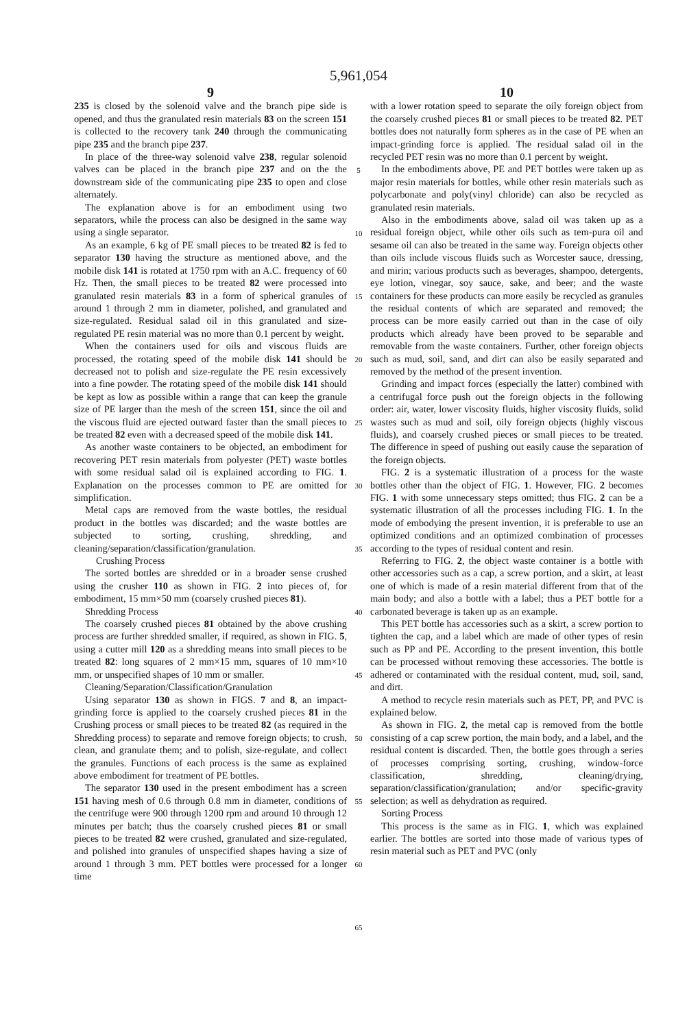5,961,054
9
235 is closed by the solenoid valve and the branch pipe side is opened, and thus the granulated resin materials 83 on the screen 151 is collected to the recovery tank 240 through the communicating pipe 235 and the branch pipe 237.
In place of the three-way solenoid valve 238, regular solenoid valves can be placed in the branch pipe 237 and on the the downstream side of the communicating pipe 235 to open and close alternately.
The explanation above is for an embodiment using two separators, while the process can also be designed in the same way using a single separator.
As an example, 6 kg of PE small pieces to be treated 82 is fed to separator 130 having the structure as mentioned above, and the mobile disk 141 is rotated at 1750 rpm with an A.C. frequency of 60 Hz. Then, the small pieces to be treated 82 were processed into granulated resin materials 83 in a form of spherical granules of around 1 through 2 mm in diameter, polished, and granulated and size-regulated. Residual salad oil in this granulated and size-regulated PE resin material was no more than 0.1 percent by weight.
When the containers used for oils and viscous fluids are processed, the rotating speed of the mobile disk 141 should be decreased not to polish and size-regulate the PE resin excessively into a fine powder. The rotating speed of the mobile disk 141 should be kept as low as possible within a range that can keep the granule size of PE larger than the mesh of the screen 151, since the oil and the viscous fluid are ejected outward faster than the small pieces to be treated 82 even with a decreased speed of the mobile disk 141.
As another waste containers to be objected, an embodiment for recovering PET resin materials from polyester (PET) waste bottles with some residual salad oil is explained according to FIG. 1. Explanation on the processes common to PE are omitted for simplification.
Metal caps are removed from the waste bottles, the residual product in the bottles was discarded; and the waste bottles are subjected to sorting, crushing, shredding, and cleaning/separation/classification/granulation.
Crushing Process
The sorted bottles are shredded or in a broader sense crushed using the crusher 110 as shown in FIG. 2 into pieces of, for embodiment, 15 mm×50 mm (coarsely crushed pieces 81).
Shredding Process
The coarsely crushed pieces 81 obtained by the above crushing process are further shredded smaller, if required, as shown in FIG. 5, using a cutter mill 120 as a shredding means into small pieces to be treated 82: long squares of 2 mm×15 mm, squares of 10 mm×10 mm, or unspecified shapes of 10 mm or smaller.
Cleaning/Separation/Classification/Granulation
Using separator 130 as shown in FIGS. 7 and 8, an impact-grinding force is applied to the coarsely crushed pieces 81 in the Crushing process or small pieces to be treated 82 (as required in the Shredding process) to separate and remove foreign objects; to crush, clean, and granulate them; and to polish, size-regulate, and collect the granules. Functions of each process is the same as explained above embodiment for treatment of PE bottles.
The separator 130 used in the present embodiment has a screen 151 having mesh of 0.6 through 0.8 mm in diameter, conditions of the centrifuge were 900 through 1200 rpm and around 10 through 12 minutes per batch; thus the coarsely crushed pieces 81 or small pieces to be treated 82 were crushed, granulated and size-regulated, and polished into granules of unspecified shapes having a size of around 1 through 3 mm. PET bottles were processed for a longer time
5
10
15
20
25
30
35
40
45
50
55
60
65
10
with a lower rotation speed to separate the oily foreign object from the coarsely crushed pieces 81 or small pieces to be treated 82. PET bottles does not naturally form spheres as in the case of PE when an impact-grinding force is applied. The residual salad oil in the recycled PET resin was no more than 0.1 percent by weight.
In the embodiments above, PE and PET bottles were taken up as major resin materials for bottles, while other resin materials such as polycarbonate and poly(vinyl chloride) can also be recycled as granulated resin materials.
Also in the embodiments above, salad oil was taken up as a residual foreign object, while other oils such as tem-pura oil and sesame oil can also be treated in the same way. Foreign objects other than oils include viscous fluids such as Worcester sauce, dressing, and mirin; various products such as beverages, shampoo, detergents, eye lotion, vinegar, soy sauce, sake, and beer; and the waste containers for these products can more easily be recycled as granules the residual contents of which are separated and removed; the process can be more easily carried out than in the case of oily products which already have been proved to be separable and removable from the waste containers. Further, other foreign objects such as mud, soil, sand, and dirt can also be easily separated and removed by the method of the present invention.
Grinding and impact forces (especially the latter) combined with a centrifugal force push out the foreign objects in the following order: air, water, lower viscosity fluids, higher viscosity fluids, solid wastes such as mud and soil, oily foreign objects (highly viscous fluids), and coarsely crushed pieces or small pieces to be treated. The difference in speed of pushing out easily cause the separation of the foreign objects.
FIG. 2 is a systematic illustration of a process for the waste bottles other than the object of FIG. 1. However, FIG. 2 becomes FIG. 1 with some unnecessary steps omitted; thus FIG. 2 can be a systematic illustration of all the processes including FIG. 1. In the mode of embodying the present invention, it is preferable to use an optimized conditions and an optimized combination of processes according to the types of residual content and resin.
Referring to FIG. 2, the object waste container is a bottle with other accessories such as a cap, a screw portion, and a skirt, at least one of which is made of a resin material different from that of the main body; and also a bottle with a label; thus a PET bottle for a carbonated beverage is taken up as an example.
This PET bottle has accessories such as a skirt, a screw portion to tighten the cap, and a label which are made of other types of resin such as PP and PE. According to the present invention, this bottle can be processed without removing these accessories. The bottle is adhered or contaminated with the residual content, mud, soil, sand, and dirt.
A method to recycle resin materials such as PET, PP, and PVC is explained below.
As shown in FIG. 2, the metal cap is removed from the bottle consisting of a cap screw portion, the main body, and a label, and the residual content is discarded. Then, the bottle goes through a series of processes comprising sorting, crushing, window-force classification, shredding, cleaning/drying, separation/classification/granulation; and/or specific-gravity selection; as well as dehydration as required.
Sorting Process
This process is the same as in FIG. 1, which was explained earlier. The bottles are sorted into those made of various types of resin material such as PET and PVC (only